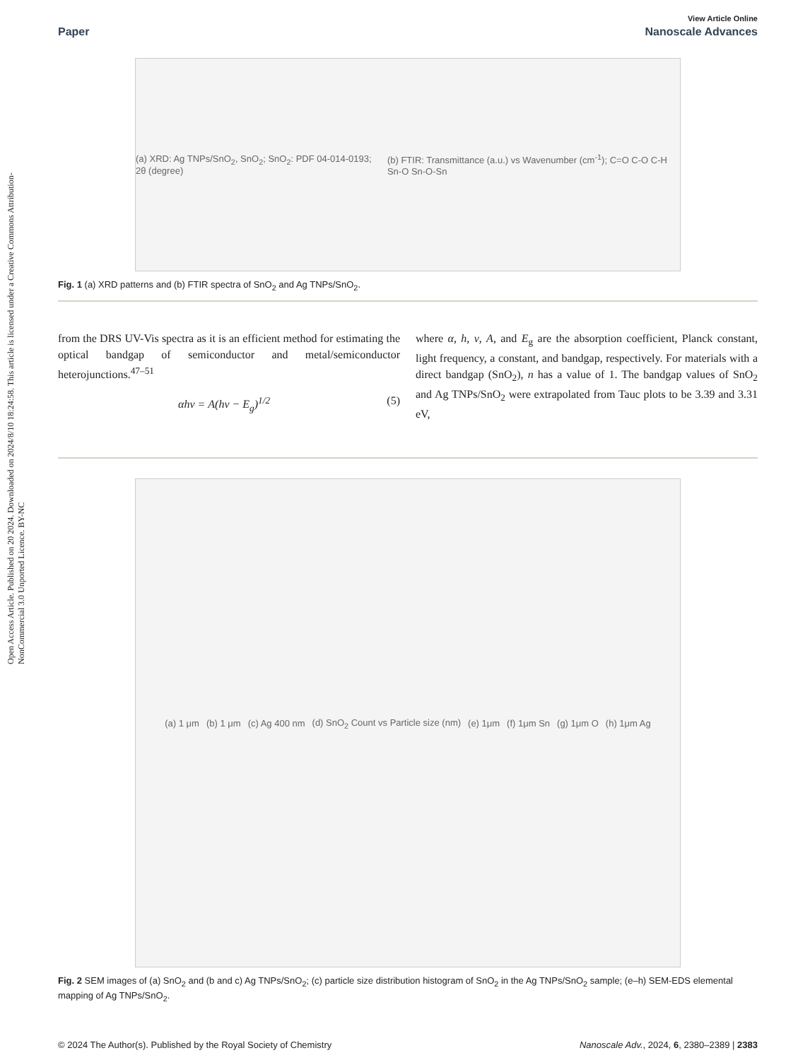Open Access Article. Published on 20 2024. Downloaded on 2024/8/10 18:24:58. This article is licensed under a Creative Commons Attribution-NonCommercial 3.0 Unported Licence. BY-NC
View Article Online
Paper Nanoscale Advances
(a) XRD: Ag TNPs/SnO<sub>2</sub>, SnO<sub>2</sub>; SnO<sub>2</sub>: PDF 04-014-0193; 2θ (degree)
(b) FTIR: Transmittance (a.u.) vs Wavenumber (cm<sup>-1</sup>); C=O C-O C-H Sn-O Sn-O-Sn
Fig. 1 (a) XRD patterns and (b) FTIR spectra of SnO<sub>2</sub> and Ag TNPs/SnO<sub>2</sub>.
from the DRS UV-Vis spectra as it is an efficient method for estimating the optical bandgap of semiconductor and metal/semiconductor heterojunctions.<sup>47–51</sup>
αhν = A(hν − E<sub>g</sub>)<sup>1/2</sup> (5)
where α, h, ν, A, and E<sub>g</sub> are the absorption coefficient, Planck constant, light frequency, a constant, and bandgap, respectively. For materials with a direct bandgap (SnO<sub>2</sub>), n has a value of 1. The bandgap values of SnO<sub>2</sub> and Ag TNPs/SnO<sub>2</sub> were extrapolated from Tauc plots to be 3.39 and 3.31 eV,
(a) 1 μm
(b) 1 μm
(c) Ag 400 nm
(d) SnO<sub>2</sub> Count vs Particle size (nm)
(e) 1μm
(f) 1μm Sn
(g) 1μm O
(h) 1μm Ag
Fig. 2 SEM images of (a) SnO<sub>2</sub> and (b and c) Ag TNPs/SnO<sub>2</sub>; (c) particle size distribution histogram of SnO<sub>2</sub> in the Ag TNPs/SnO<sub>2</sub> sample; (e–h) SEM-EDS elemental mapping of Ag TNPs/SnO<sub>2</sub>.
© 2024 The Author(s). Published by the Royal Society of Chemistry Nanoscale Adv., 2024, 6, 2380–2389 | 2383